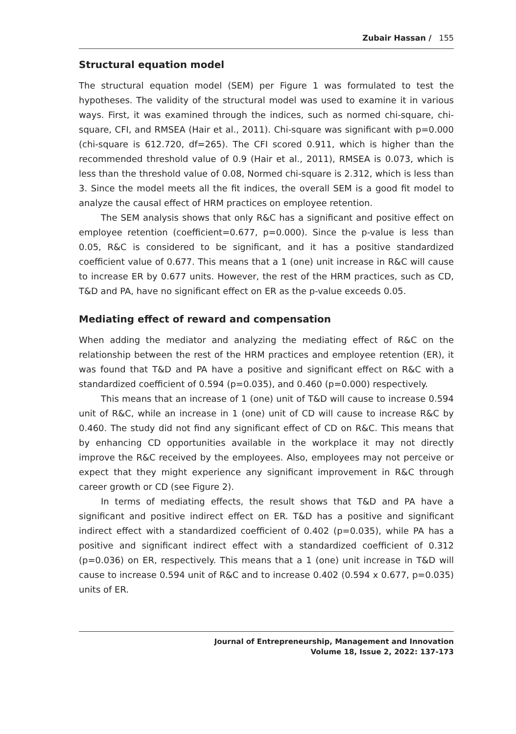Zubair Hassan / 155
Structural equation model
The structural equation model (SEM) per Figure 1 was formulated to test the hypotheses. The validity of the structural model was used to examine it in various ways. First, it was examined through the indices, such as normed chi-square, chi-square, CFI, and RMSEA (Hair et al., 2011). Chi-square was significant with p=0.000 (chi-square is 612.720, df=265). The CFI scored 0.911, which is higher than the recommended threshold value of 0.9 (Hair et al., 2011), RMSEA is 0.073, which is less than the threshold value of 0.08, Normed chi-square is 2.312, which is less than 3. Since the model meets all the fit indices, the overall SEM is a good fit model to analyze the causal effect of HRM practices on employee retention.
The SEM analysis shows that only R&C has a significant and positive effect on employee retention (coefficient=0.677, p=0.000). Since the p-value is less than 0.05, R&C is considered to be significant, and it has a positive standardized coefficient value of 0.677. This means that a 1 (one) unit increase in R&C will cause to increase ER by 0.677 units. However, the rest of the HRM practices, such as CD, T&D and PA, have no significant effect on ER as the p-value exceeds 0.05.
Mediating effect of reward and compensation
When adding the mediator and analyzing the mediating effect of R&C on the relationship between the rest of the HRM practices and employee retention (ER), it was found that T&D and PA have a positive and significant effect on R&C with a standardized coefficient of 0.594 (p=0.035), and 0.460 (p=0.000) respectively.
This means that an increase of 1 (one) unit of T&D will cause to increase 0.594 unit of R&C, while an increase in 1 (one) unit of CD will cause to increase R&C by 0.460. The study did not find any significant effect of CD on R&C. This means that by enhancing CD opportunities available in the workplace it may not directly improve the R&C received by the employees. Also, employees may not perceive or expect that they might experience any significant improvement in R&C through career growth or CD (see Figure 2).
In terms of mediating effects, the result shows that T&D and PA have a significant and positive indirect effect on ER. T&D has a positive and significant indirect effect with a standardized coefficient of 0.402 (p=0.035), while PA has a positive and significant indirect effect with a standardized coefficient of 0.312 (p=0.036) on ER, respectively. This means that a 1 (one) unit increase in T&D will cause to increase 0.594 unit of R&C and to increase 0.402 (0.594 x 0.677, p=0.035) units of ER.
Journal of Entrepreneurship, Management and Innovation
Volume 18, Issue 2, 2022: 137-173